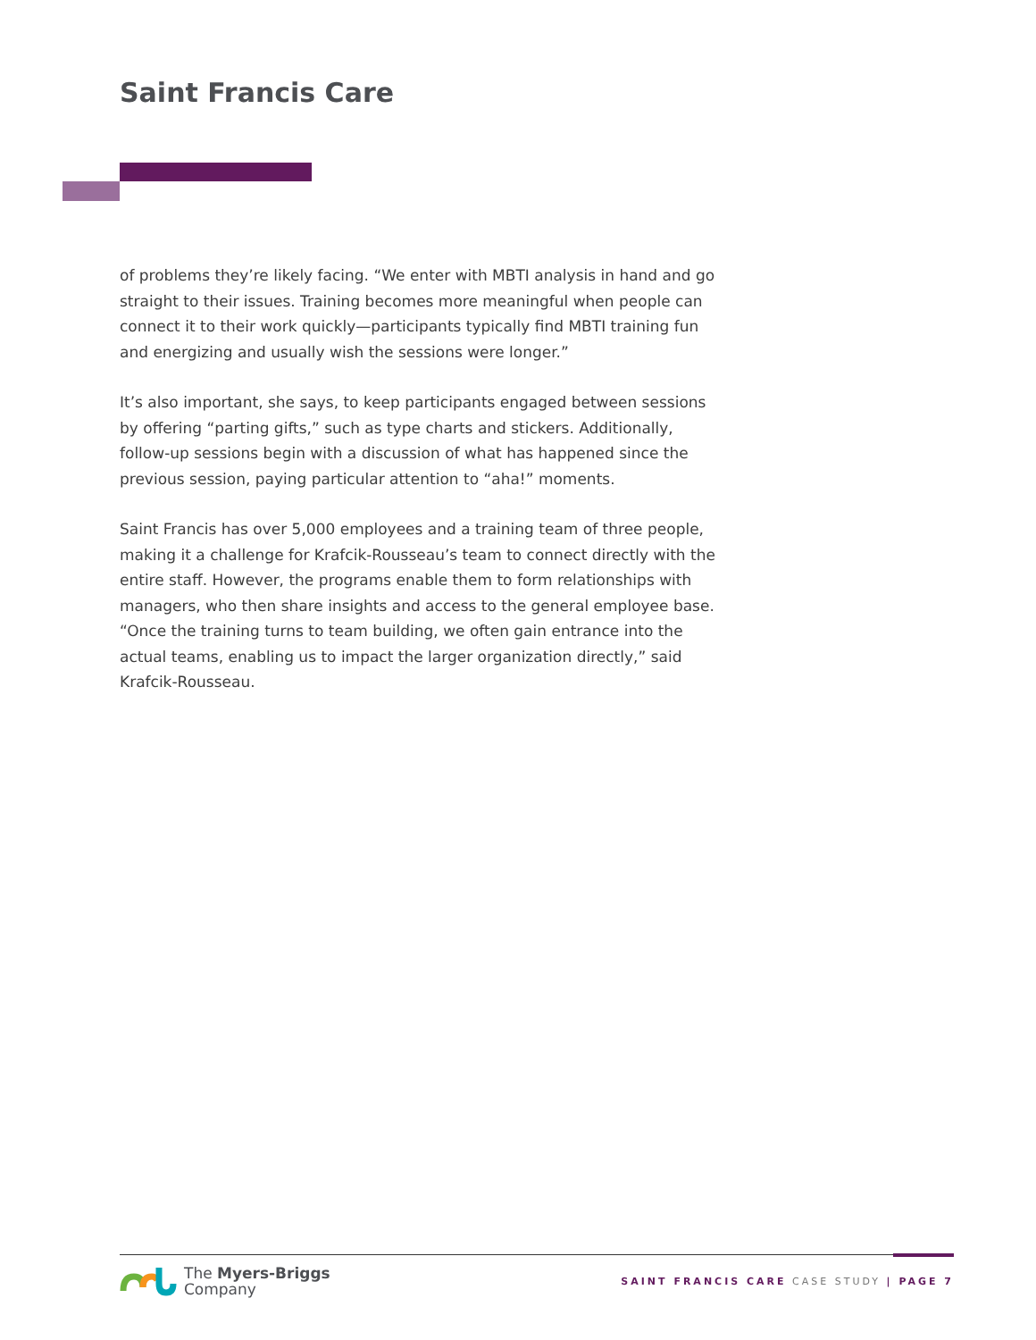Saint Francis Care
of problems they’re likely facing. “We enter with MBTI analysis in hand and go straight to their issues. Training becomes more meaningful when people can connect it to their work quickly—participants typically find MBTI training fun and energizing and usually wish the sessions were longer.”
It’s also important, she says, to keep participants engaged between sessions by offering “parting gifts,” such as type charts and stickers. Additionally, follow-up sessions begin with a discussion of what has happened since the previous session, paying particular attention to “aha!” moments.
Saint Francis has over 5,000 employees and a training team of three people, making it a challenge for Krafcik-Rousseau’s team to connect directly with the entire staff. However, the programs enable them to form relationships with managers, who then share insights and access to the general employee base. “Once the training turns to team building, we often gain entrance into the actual teams, enabling us to impact the larger organization directly,” said Krafcik-Rousseau.
The Myers-Briggs
Company
SAINT FRANCIS CARE CASE STUDY | PAGE 7